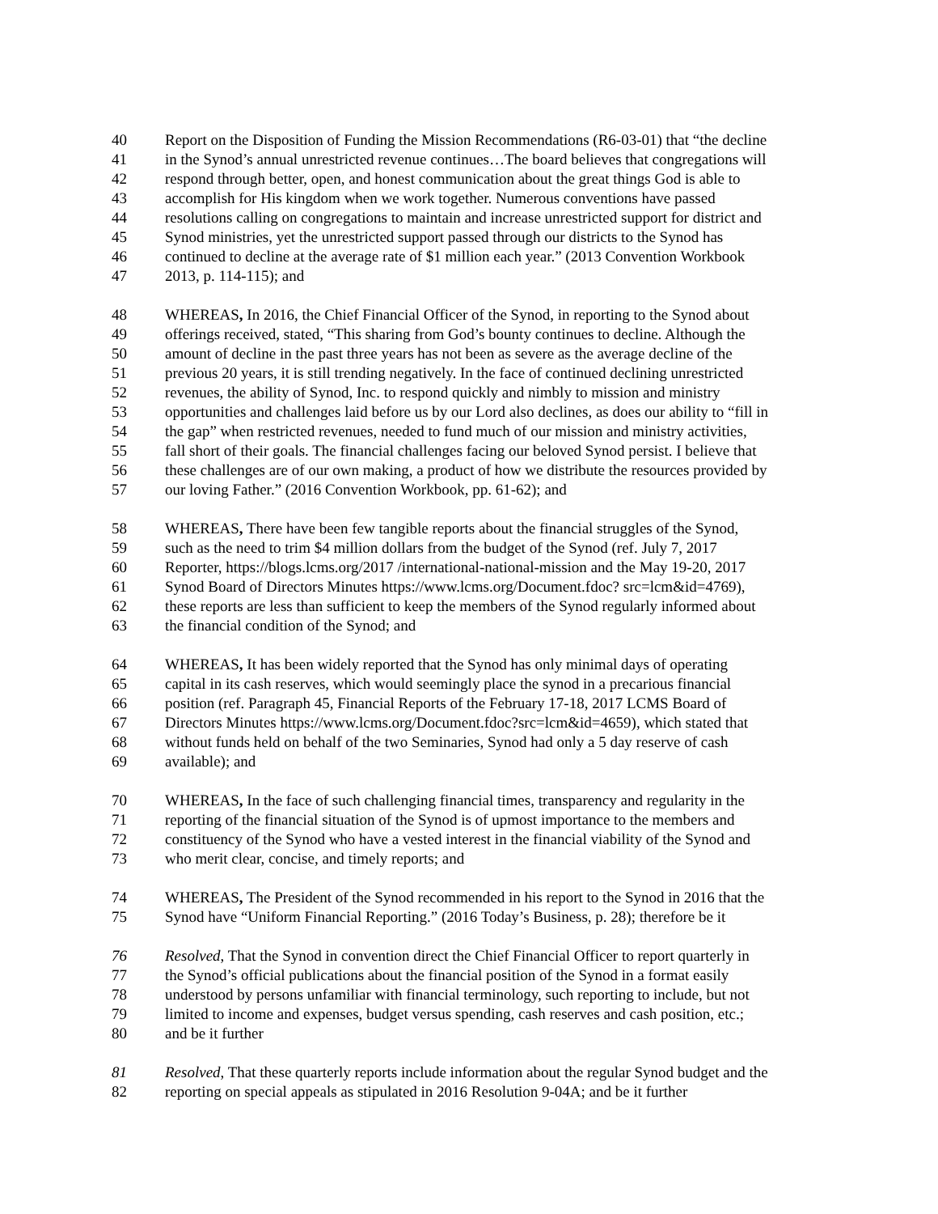40 Report on the Disposition of Funding the Mission Recommendations (R6-03-01) that “the decline
41 in the Synod’s annual unrestricted revenue continues…The board believes that congregations will
42 respond through better, open, and honest communication about the great things God is able to
43 accomplish for His kingdom when we work together. Numerous conventions have passed
44 resolutions calling on congregations to maintain and increase unrestricted support for district and
45 Synod ministries, yet the unrestricted support passed through our districts to the Synod has
46 continued to decline at the average rate of $1 million each year.” (2013 Convention Workbook
47 2013, p. 114-115); and
48 WHEREAS, In 2016, the Chief Financial Officer of the Synod, in reporting to the Synod about
49 offerings received, stated, “This sharing from God’s bounty continues to decline. Although the
50 amount of decline in the past three years has not been as severe as the average decline of the
51 previous 20 years, it is still trending negatively. In the face of continued declining unrestricted
52 revenues, the ability of Synod, Inc. to respond quickly and nimbly to mission and ministry
53 opportunities and challenges laid before us by our Lord also declines, as does our ability to “fill in
54 the gap” when restricted revenues, needed to fund much of our mission and ministry activities,
55 fall short of their goals. The financial challenges facing our beloved Synod persist. I believe that
56 these challenges are of our own making, a product of how we distribute the resources provided by
57 our loving Father.” (2016 Convention Workbook, pp. 61-62); and
58 WHEREAS, There have been few tangible reports about the financial struggles of the Synod,
59 such as the need to trim $4 million dollars from the budget of the Synod (ref. July 7, 2017
60 Reporter, https://blogs.lcms.org/2017 /international-national-mission and the May 19-20, 2017
61 Synod Board of Directors Minutes https://www.lcms.org/Document.fdoc? src=lcm&id=4769),
62 these reports are less than sufficient to keep the members of the Synod regularly informed about
63 the financial condition of the Synod; and
64 WHEREAS, It has been widely reported that the Synod has only minimal days of operating
65 capital in its cash reserves, which would seemingly place the synod in a precarious financial
66 position (ref. Paragraph 45, Financial Reports of the February 17-18, 2017 LCMS Board of
67 Directors Minutes https://www.lcms.org/Document.fdoc?src=lcm&id=4659), which stated that
68 without funds held on behalf of the two Seminaries, Synod had only a 5 day reserve of cash
69 available); and
70 WHEREAS, In the face of such challenging financial times, transparency and regularity in the
71 reporting of the financial situation of the Synod is of upmost importance to the members and
72 constituency of the Synod who have a vested interest in the financial viability of the Synod and
73 who merit clear, concise, and timely reports; and
74 WHEREAS, The President of the Synod recommended in his report to the Synod in 2016 that the
75 Synod have “Uniform Financial Reporting.” (2016 Today’s Business, p. 28); therefore be it
76 Resolved, That the Synod in convention direct the Chief Financial Officer to report quarterly in
77 the Synod’s official publications about the financial position of the Synod in a format easily
78 understood by persons unfamiliar with financial terminology, such reporting to include, but not
79 limited to income and expenses, budget versus spending, cash reserves and cash position, etc.;
80 and be it further
81 Resolved, That these quarterly reports include information about the regular Synod budget and the
82 reporting on special appeals as stipulated in 2016 Resolution 9-04A; and be it further